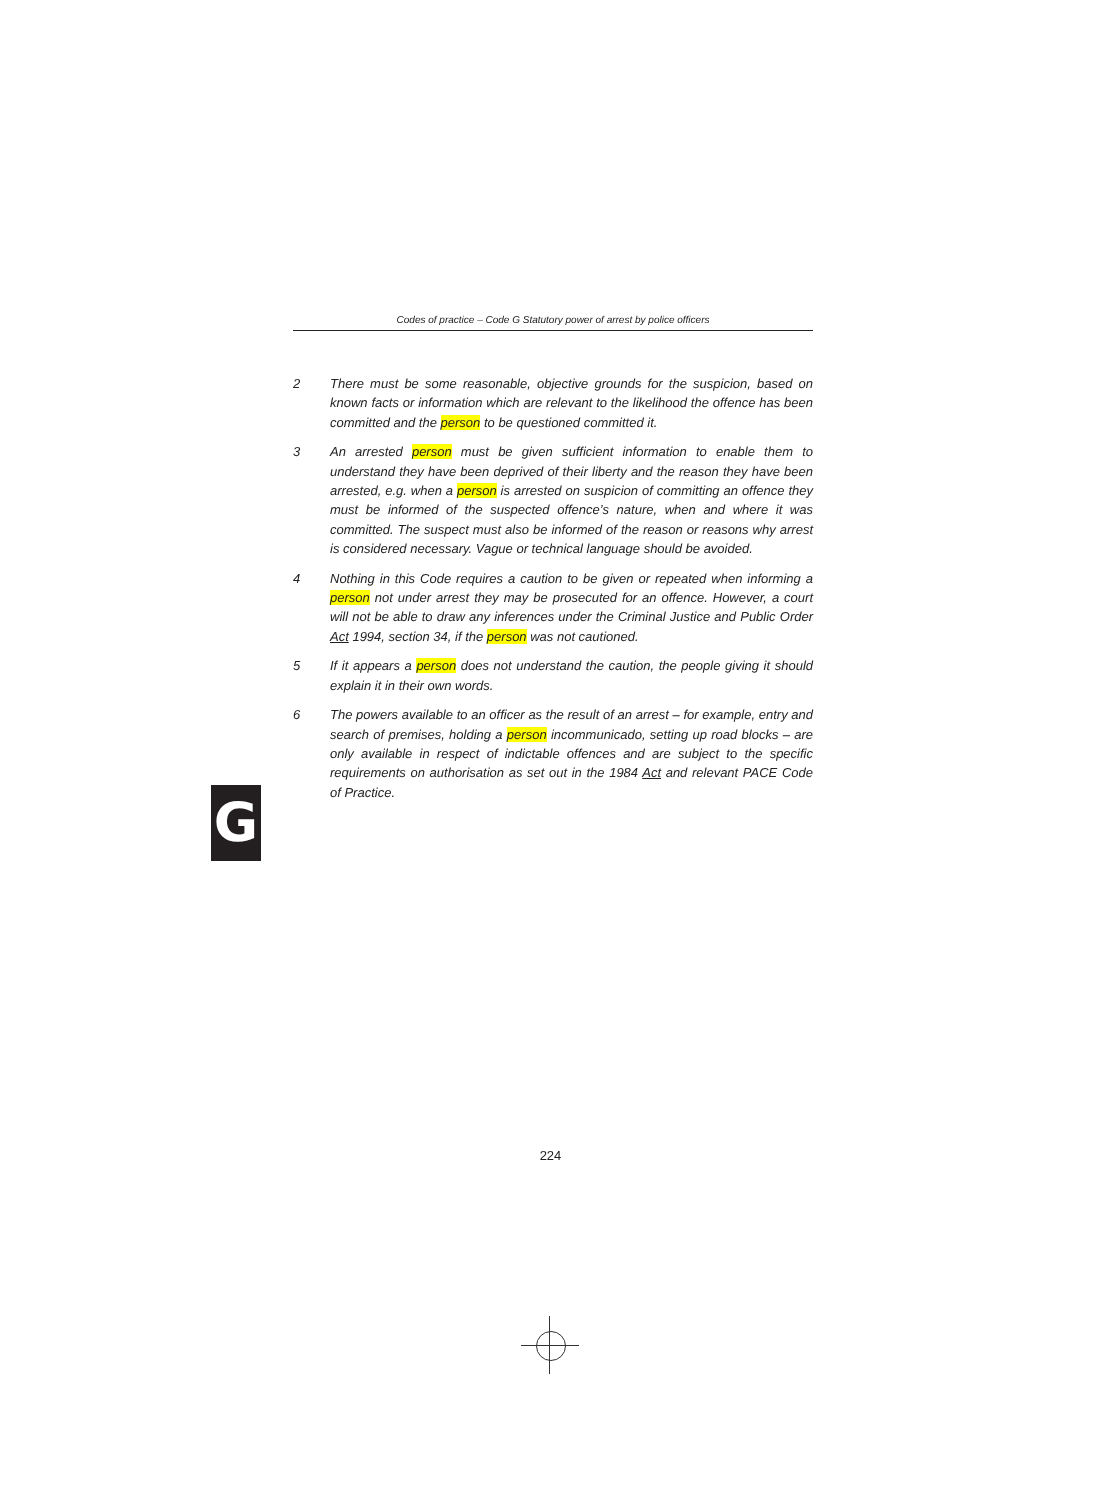Codes of practice – Code G Statutory power of arrest by police officers
2 There must be some reasonable, objective grounds for the suspicion, based on known facts or information which are relevant to the likelihood the offence has been committed and the person to be questioned committed it.
3 An arrested person must be given sufficient information to enable them to understand they have been deprived of their liberty and the reason they have been arrested, e.g. when a person is arrested on suspicion of committing an offence they must be informed of the suspected offence’s nature, when and where it was committed. The suspect must also be informed of the reason or reasons why arrest is considered necessary. Vague or technical language should be avoided.
4 Nothing in this Code requires a caution to be given or repeated when informing a person not under arrest they may be prosecuted for an offence. However, a court will not be able to draw any inferences under the Criminal Justice and Public Order Act 1994, section 34, if the person was not cautioned.
5 If it appears a person does not understand the caution, the people giving it should explain it in their own words.
6 The powers available to an officer as the result of an arrest – for example, entry and search of premises, holding a person incommunicado, setting up road blocks – are only available in respect of indictable offences and are subject to the specific requirements on authorisation as set out in the 1984 Act and relevant PACE Code of Practice.
G
224